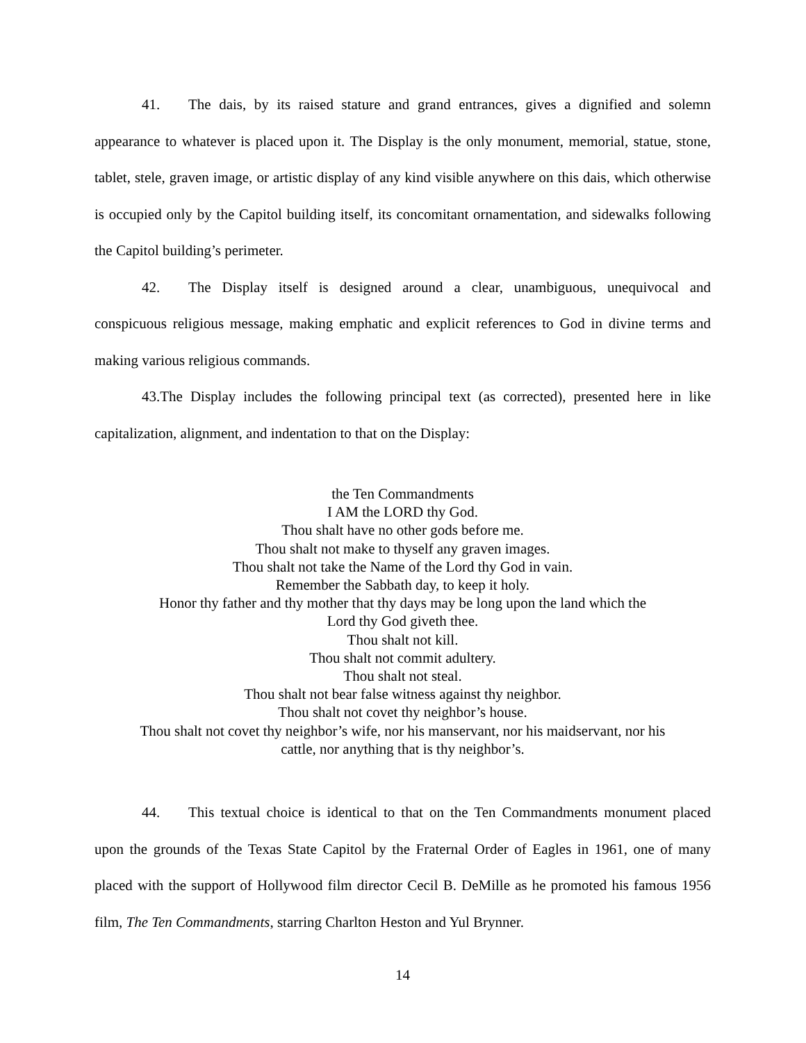41. The dais, by its raised stature and grand entrances, gives a dignified and solemn appearance to whatever is placed upon it. The Display is the only monument, memorial, statue, stone, tablet, stele, graven image, or artistic display of any kind visible anywhere on this dais, which otherwise is occupied only by the Capitol building itself, its concomitant ornamentation, and sidewalks following the Capitol building’s perimeter.
42. The Display itself is designed around a clear, unambiguous, unequivocal and conspicuous religious message, making emphatic and explicit references to God in divine terms and making various religious commands.
43.The Display includes the following principal text (as corrected), presented here in like capitalization, alignment, and indentation to that on the Display:
the Ten Commandments
I AM the LORD thy God.
Thou shalt have no other gods before me.
Thou shalt not make to thyself any graven images.
Thou shalt not take the Name of the Lord thy God in vain.
Remember the Sabbath day, to keep it holy.
Honor thy father and thy mother that thy days may be long upon the land which the
Lord thy God giveth thee.
Thou shalt not kill.
Thou shalt not commit adultery.
Thou shalt not steal.
Thou shalt not bear false witness against thy neighbor.
Thou shalt not covet thy neighbor’s house.
Thou shalt not covet thy neighbor’s wife, nor his manservant, nor his maidservant, nor his
cattle, nor anything that is thy neighbor’s.
44. This textual choice is identical to that on the Ten Commandments monument placed upon the grounds of the Texas State Capitol by the Fraternal Order of Eagles in 1961, one of many placed with the support of Hollywood film director Cecil B. DeMille as he promoted his famous 1956 film, The Ten Commandments, starring Charlton Heston and Yul Brynner.
14